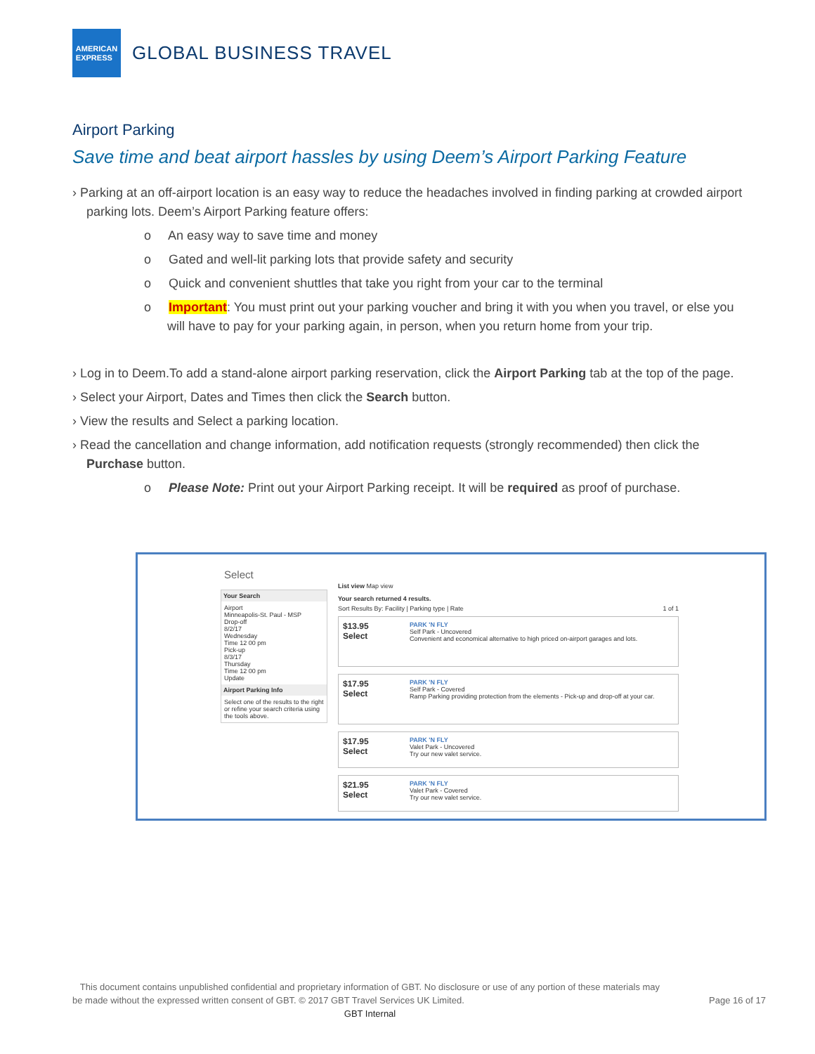AMERICAN
EXPRESS
GLOBAL BUSINESS TRAVEL
Airport Parking
Save time and beat airport hassles by using Deem’s Airport Parking Feature
› Parking at an off-airport location is an easy way to reduce the headaches involved in finding parking at crowded airport parking lots. Deem’s Airport Parking feature offers:
o An easy way to save time and money
o Gated and well-lit parking lots that provide safety and security
o Quick and convenient shuttles that take you right from your car to the terminal
o Important: You must print out your parking voucher and bring it with you when you travel, or else you will have to pay for your parking again, in person, when you return home from your trip.
› Log in to Deem.To add a stand-alone airport parking reservation, click the Airport Parking tab at the top of the page.
› Select your Airport, Dates and Times then click the Search button.
› View the results and Select a parking location.
› Read the cancellation and change information, add notification requests (strongly recommended) then click the Purchase button.
o Please Note: Print out your Airport Parking receipt. It will be required as proof of purchase.
Select
Your Search
Airport
Minneapolis-St. Paul - MSP
Drop-off
8/2/17
Wednesday
Time 12 00 pm
Pick-up
8/3/17
Thursday
Time 12 00 pm
Update
Airport Parking Info
Select one of the results to the right or refine your search criteria using the tools above.
List view Map view
Your search returned 4 results.
Sort Results By: Facility | Parking type | Rate 1 of 1
$13.95
Select
PARK 'N FLY
Self Park - Uncovered
Convenient and economical alternative to high priced on-airport garages and lots.
$17.95
Select
PARK 'N FLY
Self Park - Covered
Ramp Parking providing protection from the elements - Pick-up and drop-off at your car.
$17.95
Select
PARK 'N FLY
Valet Park - Uncovered
Try our new valet service.
$21.95
Select
PARK 'N FLY
Valet Park - Covered
Try our new valet service.
This document contains unpublished confidential and proprietary information of GBT. No disclosure or use of any portion of these materials may be made without the expressed written consent of GBT. © 2017 GBT Travel Services UK Limited.
Page 16 of 17
GBT Internal